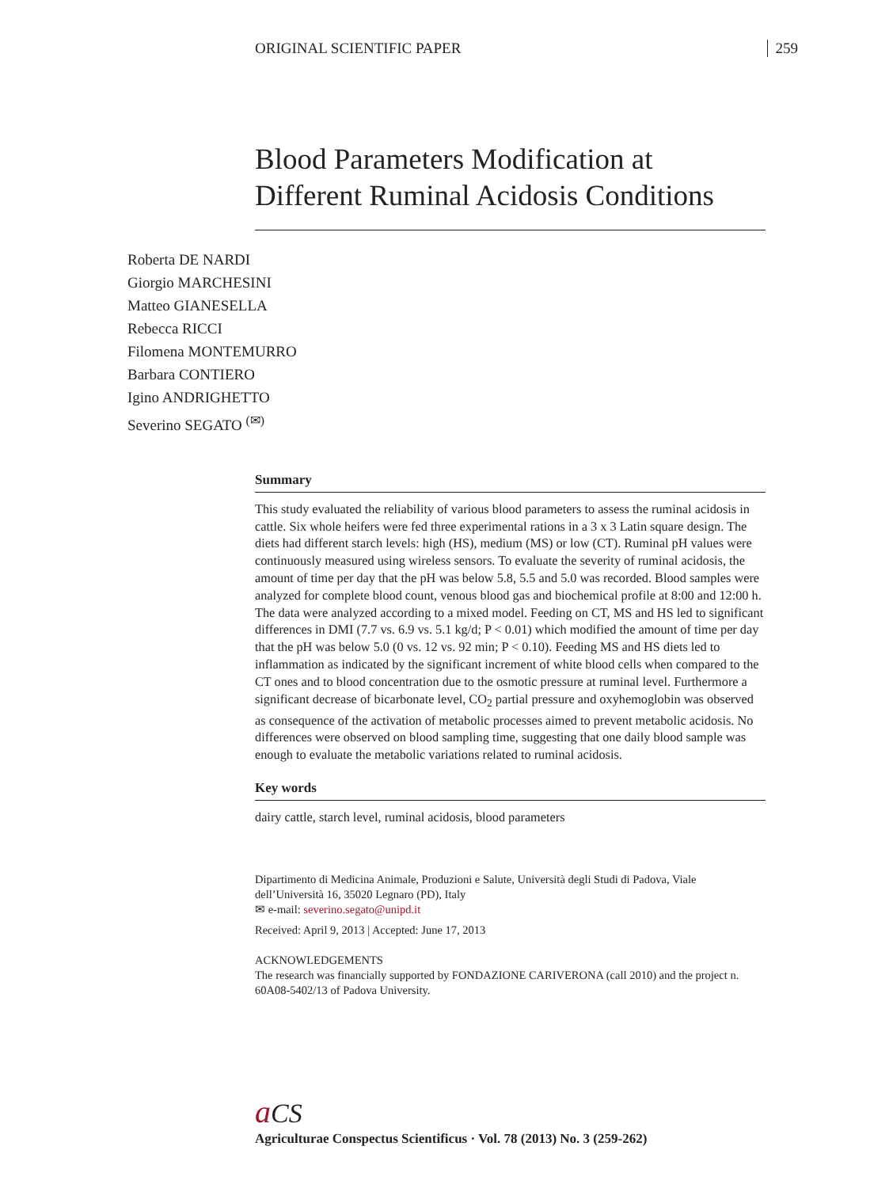ORIGINAL SCIENTIFIC PAPER 259
Blood Parameters Modification at Different Ruminal Acidosis Conditions
Roberta DE NARDI
Giorgio MARCHESINI
Matteo GIANESELLA
Rebecca RICCI
Filomena MONTEMURRO
Barbara CONTIERO
Igino ANDRIGHETTO
Severino SEGATO <sup>(✉)</sup>
Summary
This study evaluated the reliability of various blood parameters to assess the ruminal acidosis in cattle. Six whole heifers were fed three experimental rations in a 3 x 3 Latin square design. The diets had different starch levels: high (HS), medium (MS) or low (CT). Ruminal pH values were continuously measured using wireless sensors. To evaluate the severity of ruminal acidosis, the amount of time per day that the pH was below 5.8, 5.5 and 5.0 was recorded. Blood samples were analyzed for complete blood count, venous blood gas and biochemical profile at 8:00 and 12:00 h. The data were analyzed according to a mixed model. Feeding on CT, MS and HS led to significant differences in DMI (7.7 vs. 6.9 vs. 5.1 kg/d; P < 0.01) which modified the amount of time per day that the pH was below 5.0 (0 vs. 12 vs. 92 min; P < 0.10). Feeding MS and HS diets led to inflammation as indicated by the significant increment of white blood cells when compared to the CT ones and to blood concentration due to the osmotic pressure at ruminal level. Furthermore a significant decrease of bicarbonate level, CO<sub>2</sub> partial pressure and oxyhemoglobin was observed as consequence of the activation of metabolic processes aimed to prevent metabolic acidosis. No differences were observed on blood sampling time, suggesting that one daily blood sample was enough to evaluate the metabolic variations related to ruminal acidosis.
Key words
dairy cattle, starch level, ruminal acidosis, blood parameters
Dipartimento di Medicina Animale, Produzioni e Salute, Università degli Studi di Padova, Viale dell’Università 16, 35020 Legnaro (PD), Italy
✉ e-mail: severino.segato@unipd.it
Received: April 9, 2013 | Accepted: June 17, 2013
ACKNOWLEDGEMENTS
The research was financially supported by FONDAZIONE CARIVERONA (call 2010) and the project n. 60A08-5402/13 of Padova University.
aCS
Agriculturae Conspectus Scientificus · Vol. 78 (2013) No. 3 (259-262)